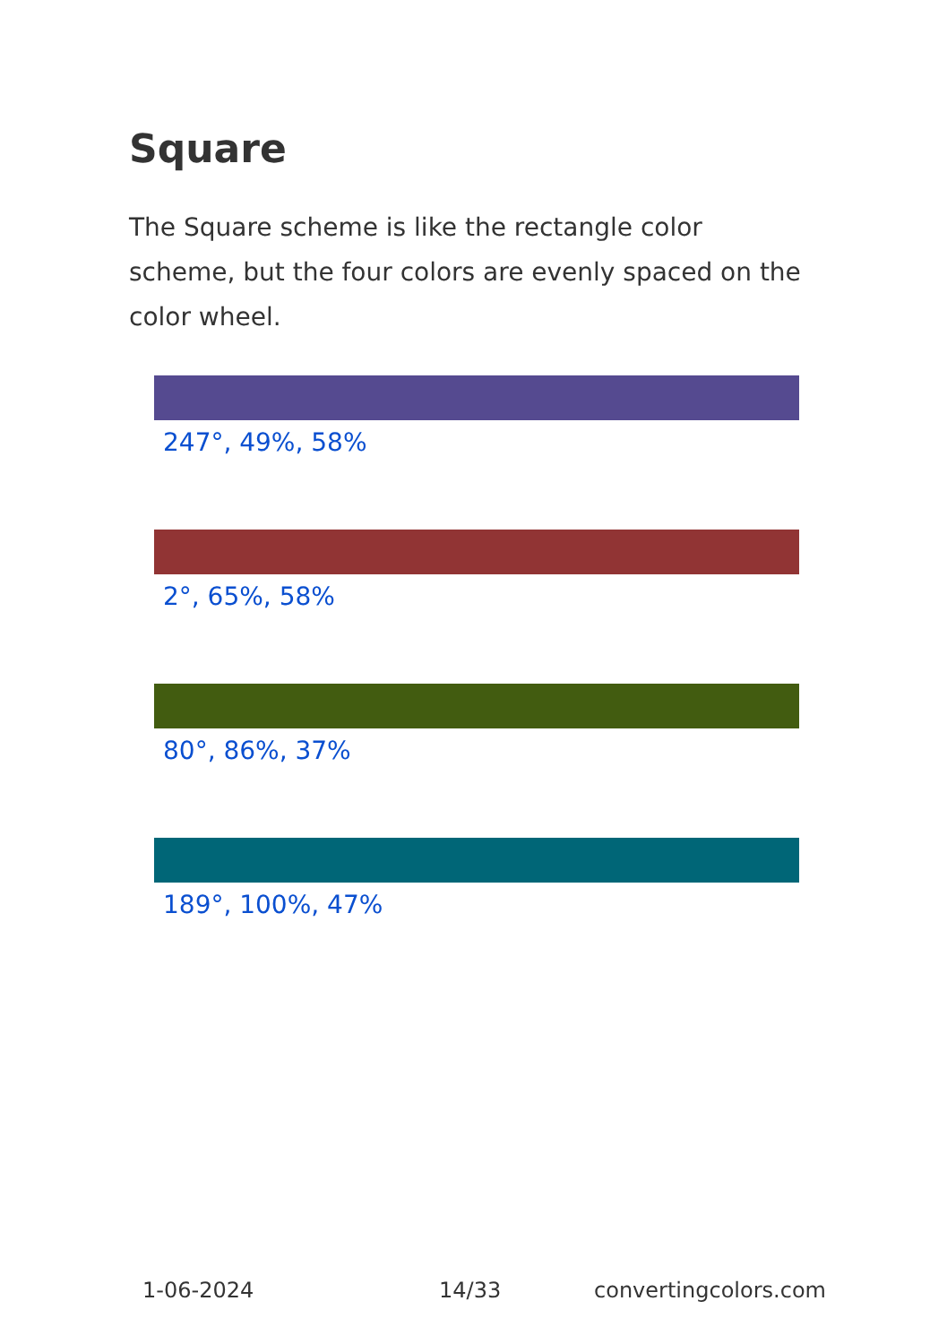Square
The Square scheme is like the rectangle color scheme, but the four colors are evenly spaced on the color wheel.
247°, 49%, 58%
2°, 65%, 58%
80°, 86%, 37%
189°, 100%, 47%
1-06-2024 14/33 convertingcolors.com